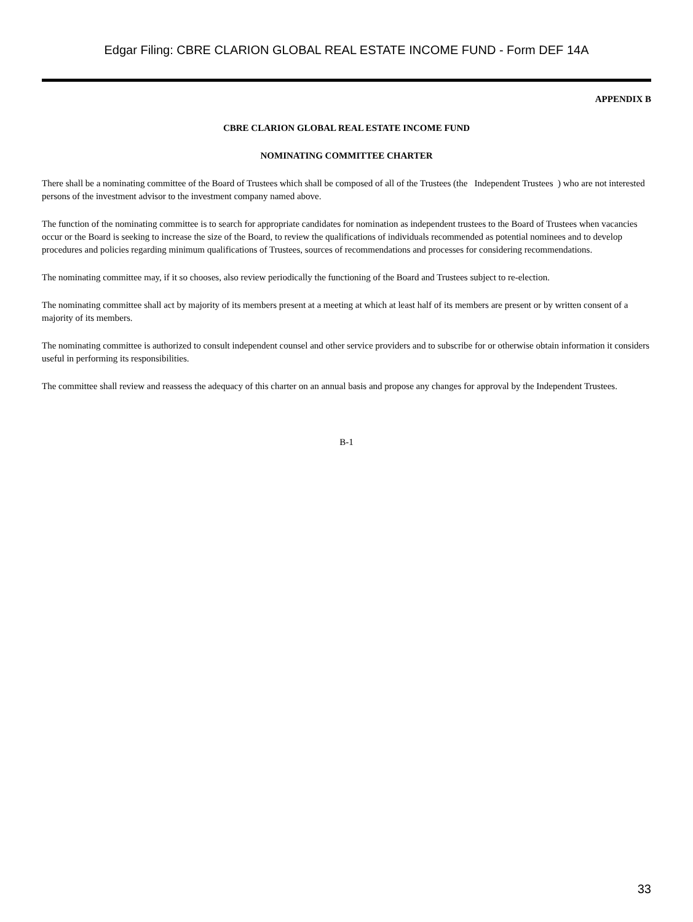Edgar Filing: CBRE CLARION GLOBAL REAL ESTATE INCOME FUND - Form DEF 14A
APPENDIX B
CBRE CLARION GLOBAL REAL ESTATE INCOME FUND
NOMINATING COMMITTEE CHARTER
There shall be a nominating committee of the Board of Trustees which shall be composed of all of the Trustees (the Independent Trustees ) who are not interested persons of the investment advisor to the investment company named above.
The function of the nominating committee is to search for appropriate candidates for nomination as independent trustees to the Board of Trustees when vacancies occur or the Board is seeking to increase the size of the Board, to review the qualifications of individuals recommended as potential nominees and to develop procedures and policies regarding minimum qualifications of Trustees, sources of recommendations and processes for considering recommendations.
The nominating committee may, if it so chooses, also review periodically the functioning of the Board and Trustees subject to re-election.
The nominating committee shall act by majority of its members present at a meeting at which at least half of its members are present or by written consent of a majority of its members.
The nominating committee is authorized to consult independent counsel and other service providers and to subscribe for or otherwise obtain information it considers useful in performing its responsibilities.
The committee shall review and reassess the adequacy of this charter on an annual basis and propose any changes for approval by the Independent Trustees.
B-1
33